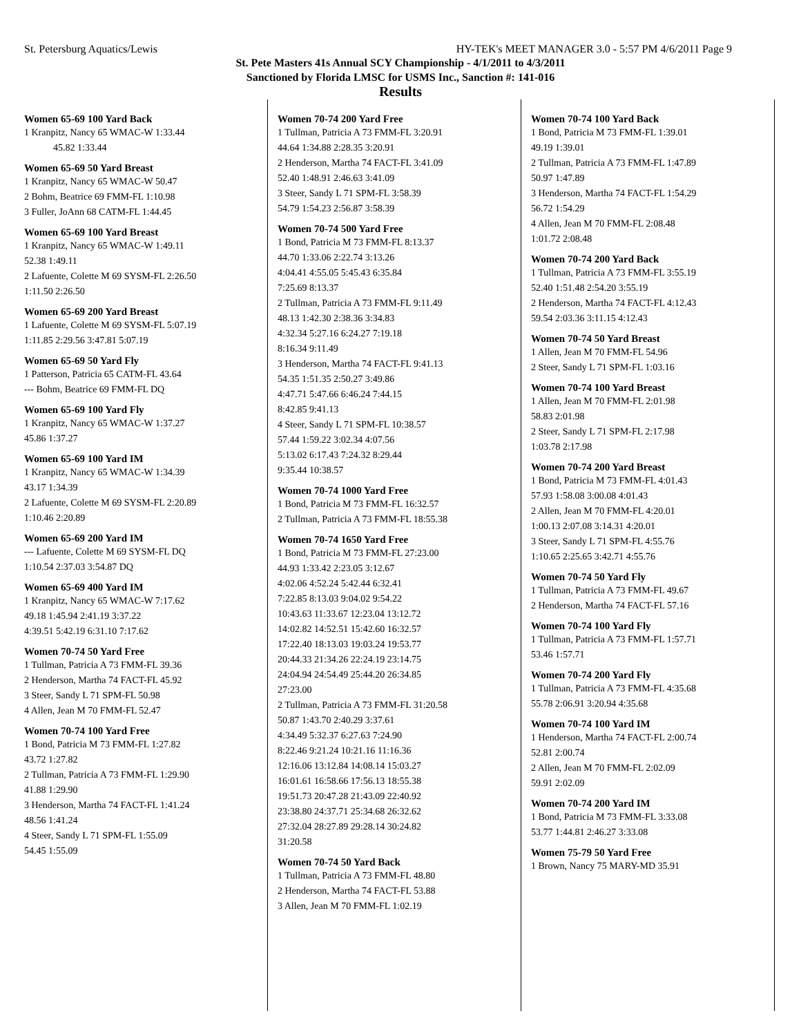St. Petersburg Aquatics/Lewis HY-TEK's MEET MANAGER 3.0 - 5:57 PM 4/6/2011 Page 9
St. Pete Masters 41s Annual SCY Championship - 4/1/2011 to 4/3/2011
Sanctioned by Florida LMSC for USMS Inc., Sanction #: 141-016
Results
Women 65-69 100 Yard Back
| 1 Kranpitz, Nancy 65 WMAC-W 1:33.44 |
| 45.82 1:33.44 |
Women 65-69 50 Yard Breast
| 1 Kranpitz, Nancy 65 WMAC-W 50.47 |
| 2 Bohm, Beatrice 69 FMM-FL 1:10.98 |
| 3 Fuller, JoAnn 68 CATM-FL 1:44.45 |
Women 65-69 100 Yard Breast
| 1 Kranpitz, Nancy 65 WMAC-W 1:49.11 |
| 52.38 1:49.11 |
| 2 Lafuente, Colette M 69 SYSM-FL 2:26.50 |
| 1:11.50 2:26.50 |
Women 65-69 200 Yard Breast
| 1 Lafuente, Colette M 69 SYSM-FL 5:07.19 |
| 1:11.85 2:29.56 3:47.81 5:07.19 |
Women 65-69 50 Yard Fly
| 1 Patterson, Patricia 65 CATM-FL 43.64 |
| --- Bohm, Beatrice 69 FMM-FL DQ |
Women 65-69 100 Yard Fly
| 1 Kranpitz, Nancy 65 WMAC-W 1:37.27 |
| 45.86 1:37.27 |
Women 65-69 100 Yard IM
| 1 Kranpitz, Nancy 65 WMAC-W 1:34.39 |
| 43.17 1:34.39 |
| 2 Lafuente, Colette M 69 SYSM-FL 2:20.89 |
| 1:10.46 2:20.89 |
Women 65-69 200 Yard IM
| --- Lafuente, Colette M 69 SYSM-FL DQ |
| 1:10.54 2:37.03 3:54.87 DQ |
Women 65-69 400 Yard IM
| 1 Kranpitz, Nancy 65 WMAC-W 7:17.62 |
| 49.18 1:45.94 2:41.19 3:37.22 |
| 4:39.51 5:42.19 6:31.10 7:17.62 |
Women 70-74 50 Yard Free
| 1 Tullman, Patricia A 73 FMM-FL 39.36 |
| 2 Henderson, Martha 74 FACT-FL 45.92 |
| 3 Steer, Sandy L 71 SPM-FL 50.98 |
| 4 Allen, Jean M 70 FMM-FL 52.47 |
Women 70-74 100 Yard Free
| 1 Bond, Patricia M 73 FMM-FL 1:27.82 |
| 43.72 1:27.82 |
| 2 Tullman, Patricia A 73 FMM-FL 1:29.90 |
| 41.88 1:29.90 |
| 3 Henderson, Martha 74 FACT-FL 1:41.24 |
| 48.56 1:41.24 |
| 4 Steer, Sandy L 71 SPM-FL 1:55.09 |
| 54.45 1:55.09 |
Women 70-74 200 Yard Free
| 1 Tullman, Patricia A 73 FMM-FL 3:20.91 |
| 44.64 1:34.88 2:28.35 3:20.91 |
| 2 Henderson, Martha 74 FACT-FL 3:41.09 |
| 52.40 1:48.91 2:46.63 3:41.09 |
| 3 Steer, Sandy L 71 SPM-FL 3:58.39 |
| 54.79 1:54.23 2:56.87 3:58.39 |
Women 70-74 500 Yard Free
| 1 Bond, Patricia M 73 FMM-FL 8:13.37 |
| 44.70 1:33.06 2:22.74 3:13.26 |
| 4:04.41 4:55.05 5:45.43 6:35.84 |
| 7:25.69 8:13.37 |
| 2 Tullman, Patricia A 73 FMM-FL 9:11.49 |
| 48.13 1:42.30 2:38.36 3:34.83 |
| 4:32.34 5:27.16 6:24.27 7:19.18 |
| 8:16.34 9:11.49 |
| 3 Henderson, Martha 74 FACT-FL 9:41.13 |
| 54.35 1:51.35 2:50.27 3:49.86 |
| 4:47.71 5:47.66 6:46.24 7:44.15 |
| 8:42.85 9:41.13 |
| 4 Steer, Sandy L 71 SPM-FL 10:38.57 |
| 57.44 1:59.22 3:02.34 4:07.56 |
| 5:13.02 6:17.43 7:24.32 8:29.44 |
| 9:35.44 10:38.57 |
Women 70-74 1000 Yard Free
| 1 Bond, Patricia M 73 FMM-FL 16:32.57 |
| 2 Tullman, Patricia A 73 FMM-FL 18:55.38 |
Women 70-74 1650 Yard Free
| 1 Bond, Patricia M 73 FMM-FL 27:23.00 |
| 44.93 1:33.42 2:23.05 3:12.67 |
| 4:02.06 4:52.24 5:42.44 6:32.41 |
| 7:22.85 8:13.03 9:04.02 9:54.22 |
| 10:43.63 11:33.67 12:23.04 13:12.72 |
| 14:02.82 14:52.51 15:42.60 16:32.57 |
| 17:22.40 18:13.03 19:03.24 19:53.77 |
| 20:44.33 21:34.26 22:24.19 23:14.75 |
| 24:04.94 24:54.49 25:44.20 26:34.85 |
| 27:23.00 |
| 2 Tullman, Patricia A 73 FMM-FL 31:20.58 |
| 50.87 1:43.70 2:40.29 3:37.61 |
| 4:34.49 5:32.37 6:27.63 7:24.90 |
| 8:22.46 9:21.24 10:21.16 11:16.36 |
| 12:16.06 13:12.84 14:08.14 15:03.27 |
| 16:01.61 16:58.66 17:56.13 18:55.38 |
| 19:51.73 20:47.28 21:43.09 22:40.92 |
| 23:38.80 24:37.71 25:34.68 26:32.62 |
| 27:32.04 28:27.89 29:28.14 30:24.82 |
| 31:20.58 |
Women 70-74 50 Yard Back
| 1 Tullman, Patricia A 73 FMM-FL 48.80 |
| 2 Henderson, Martha 74 FACT-FL 53.88 |
| 3 Allen, Jean M 70 FMM-FL 1:02.19 |
Women 70-74 100 Yard Back
| 1 Bond, Patricia M 73 FMM-FL 1:39.01 |
| 49.19 1:39.01 |
| 2 Tullman, Patricia A 73 FMM-FL 1:47.89 |
| 50.97 1:47.89 |
| 3 Henderson, Martha 74 FACT-FL 1:54.29 |
| 56.72 1:54.29 |
| 4 Allen, Jean M 70 FMM-FL 2:08.48 |
| 1:01.72 2:08.48 |
Women 70-74 200 Yard Back
| 1 Tullman, Patricia A 73 FMM-FL 3:55.19 |
| 52.40 1:51.48 2:54.20 3:55.19 |
| 2 Henderson, Martha 74 FACT-FL 4:12.43 |
| 59.54 2:03.36 3:11.15 4:12.43 |
Women 70-74 50 Yard Breast
| 1 Allen, Jean M 70 FMM-FL 54.96 |
| 2 Steer, Sandy L 71 SPM-FL 1:03.16 |
Women 70-74 100 Yard Breast
| 1 Allen, Jean M 70 FMM-FL 2:01.98 |
| 58.83 2:01.98 |
| 2 Steer, Sandy L 71 SPM-FL 2:17.98 |
| 1:03.78 2:17.98 |
Women 70-74 200 Yard Breast
| 1 Bond, Patricia M 73 FMM-FL 4:01.43 |
| 57.93 1:58.08 3:00.08 4:01.43 |
| 2 Allen, Jean M 70 FMM-FL 4:20.01 |
| 1:00.13 2:07.08 3:14.31 4:20.01 |
| 3 Steer, Sandy L 71 SPM-FL 4:55.76 |
| 1:10.65 2:25.65 3:42.71 4:55.76 |
Women 70-74 50 Yard Fly
| 1 Tullman, Patricia A 73 FMM-FL 49.67 |
| 2 Henderson, Martha 74 FACT-FL 57.16 |
Women 70-74 100 Yard Fly
| 1 Tullman, Patricia A 73 FMM-FL 1:57.71 |
| 53.46 1:57.71 |
Women 70-74 200 Yard Fly
| 1 Tullman, Patricia A 73 FMM-FL 4:35.68 |
| 55.78 2:06.91 3:20.94 4:35.68 |
Women 70-74 100 Yard IM
| 1 Henderson, Martha 74 FACT-FL 2:00.74 |
| 52.81 2:00.74 |
| 2 Allen, Jean M 70 FMM-FL 2:02.09 |
| 59.91 2:02.09 |
Women 70-74 200 Yard IM
| 1 Bond, Patricia M 73 FMM-FL 3:33.08 |
| 53.77 1:44.81 2:46.27 3:33.08 |
Women 75-79 50 Yard Free
| 1 Brown, Nancy 75 MARY-MD 35.91 |